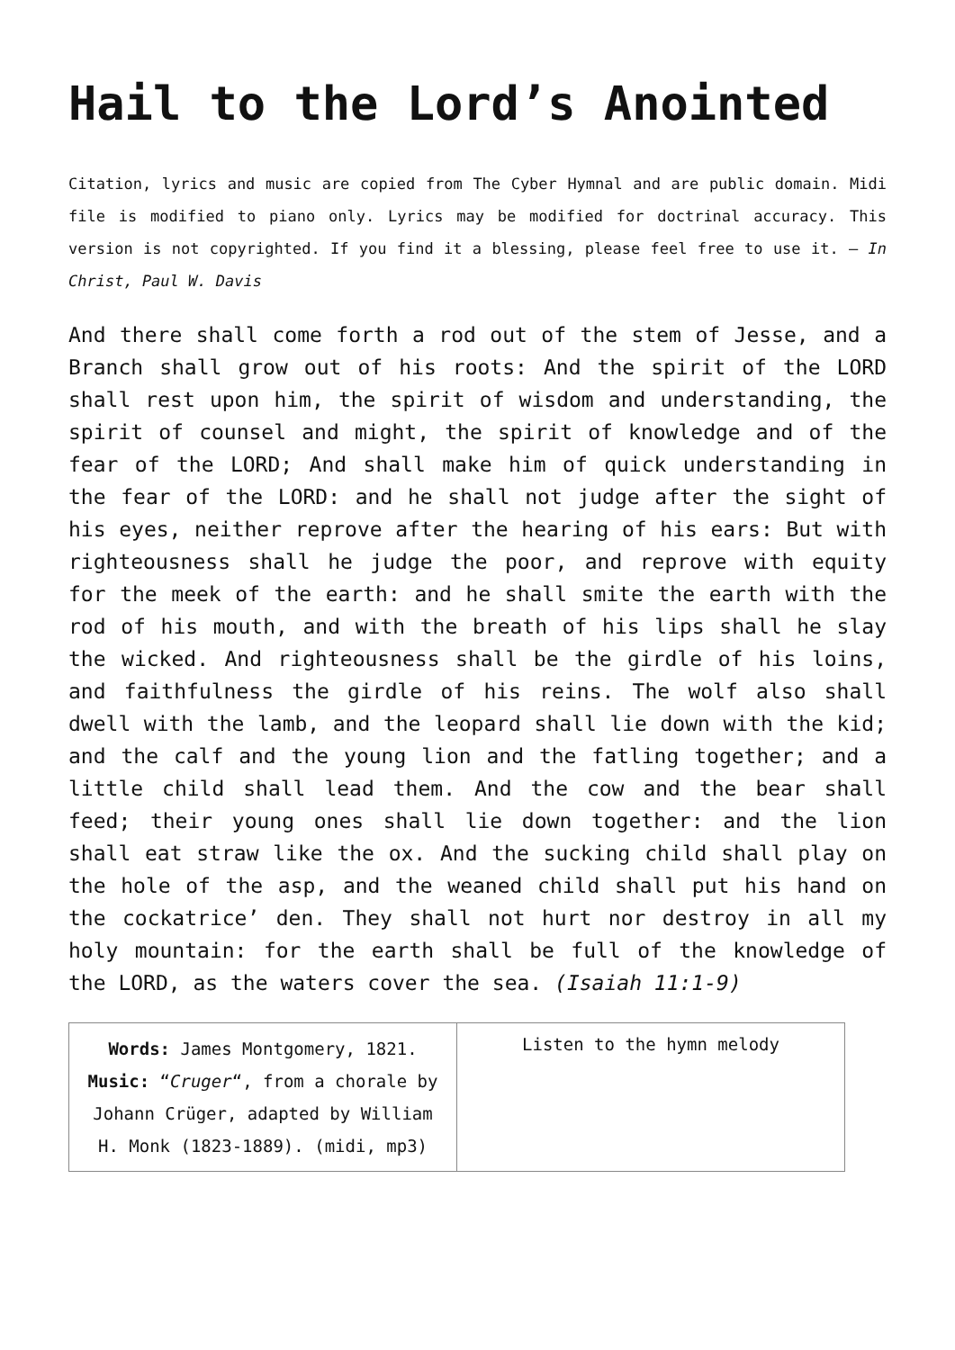Hail to the Lord’s Anointed
Citation, lyrics and music are copied from The Cyber Hymnal and are public domain. Midi file is modified to piano only. Lyrics may be modified for doctrinal accuracy. This version is not copyrighted. If you find it a blessing, please feel free to use it. – In Christ, Paul W. Davis
And there shall come forth a rod out of the stem of Jesse, and a Branch shall grow out of his roots: And the spirit of the LORD shall rest upon him, the spirit of wisdom and understanding, the spirit of counsel and might, the spirit of knowledge and of the fear of the LORD; And shall make him of quick understanding in the fear of the LORD: and he shall not judge after the sight of his eyes, neither reprove after the hearing of his ears: But with righteousness shall he judge the poor, and reprove with equity for the meek of the earth: and he shall smite the earth with the rod of his mouth, and with the breath of his lips shall he slay the wicked. And righteousness shall be the girdle of his loins, and faithfulness the girdle of his reins. The wolf also shall dwell with the lamb, and the leopard shall lie down with the kid; and the calf and the young lion and the fatling together; and a little child shall lead them. And the cow and the bear shall feed; their young ones shall lie down together: and the lion shall eat straw like the ox. And the sucking child shall play on the hole of the asp, and the weaned child shall put his hand on the cockatrice’ den. They shall not hurt nor destroy in all my holy mountain: for the earth shall be full of the knowledge of the LORD, as the waters cover the sea. (Isaiah 11:1-9)
| Words: James Montgomery, 1821. Music: “ Cruger “, from a chorale by Johann Crüger, adapted by William H. Monk (1823-1889). (midi, mp3) | Listen to the hymn melody |